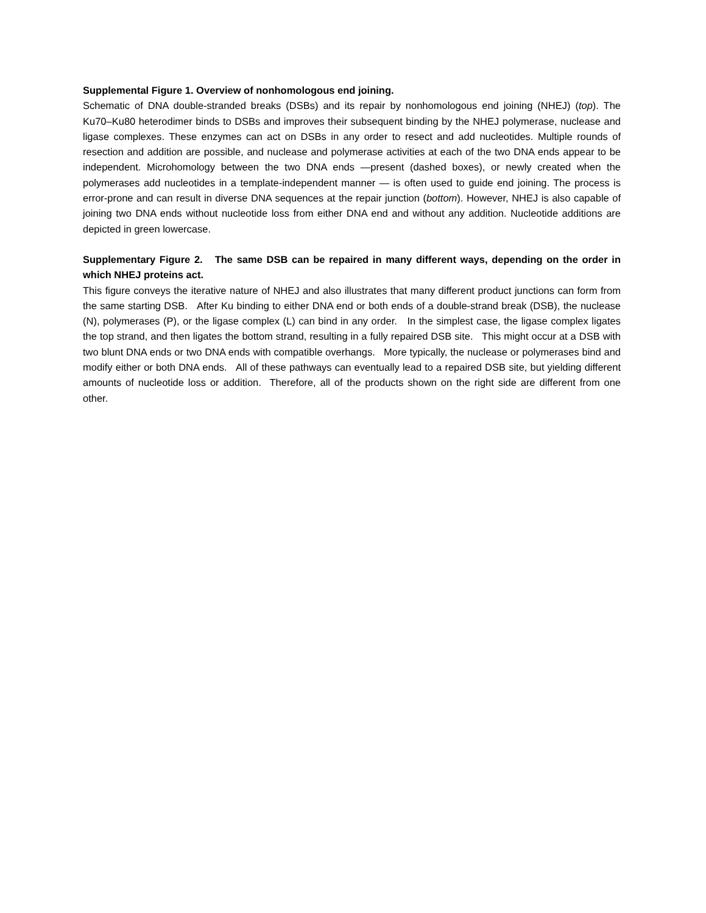Supplemental Figure 1. Overview of nonhomologous end joining.
Schematic of DNA double-stranded breaks (DSBs) and its repair by nonhomologous end joining (NHEJ) (top). The Ku70–Ku80 heterodimer binds to DSBs and improves their subsequent binding by the NHEJ polymerase, nuclease and ligase complexes. These enzymes can act on DSBs in any order to resect and add nucleotides. Multiple rounds of resection and addition are possible, and nuclease and polymerase activities at each of the two DNA ends appear to be independent. Microhomology between the two DNA ends —present (dashed boxes), or newly created when the polymerases add nucleotides in a template-independent manner — is often used to guide end joining. The process is error-prone and can result in diverse DNA sequences at the repair junction (bottom). However, NHEJ is also capable of joining two DNA ends without nucleotide loss from either DNA end and without any addition. Nucleotide additions are depicted in green lowercase.
Supplementary Figure 2. The same DSB can be repaired in many different ways, depending on the order in which NHEJ proteins act.
This figure conveys the iterative nature of NHEJ and also illustrates that many different product junctions can form from the same starting DSB. After Ku binding to either DNA end or both ends of a double-strand break (DSB), the nuclease (N), polymerases (P), or the ligase complex (L) can bind in any order. In the simplest case, the ligase complex ligates the top strand, and then ligates the bottom strand, resulting in a fully repaired DSB site. This might occur at a DSB with two blunt DNA ends or two DNA ends with compatible overhangs. More typically, the nuclease or polymerases bind and modify either or both DNA ends. All of these pathways can eventually lead to a repaired DSB site, but yielding different amounts of nucleotide loss or addition. Therefore, all of the products shown on the right side are different from one other.